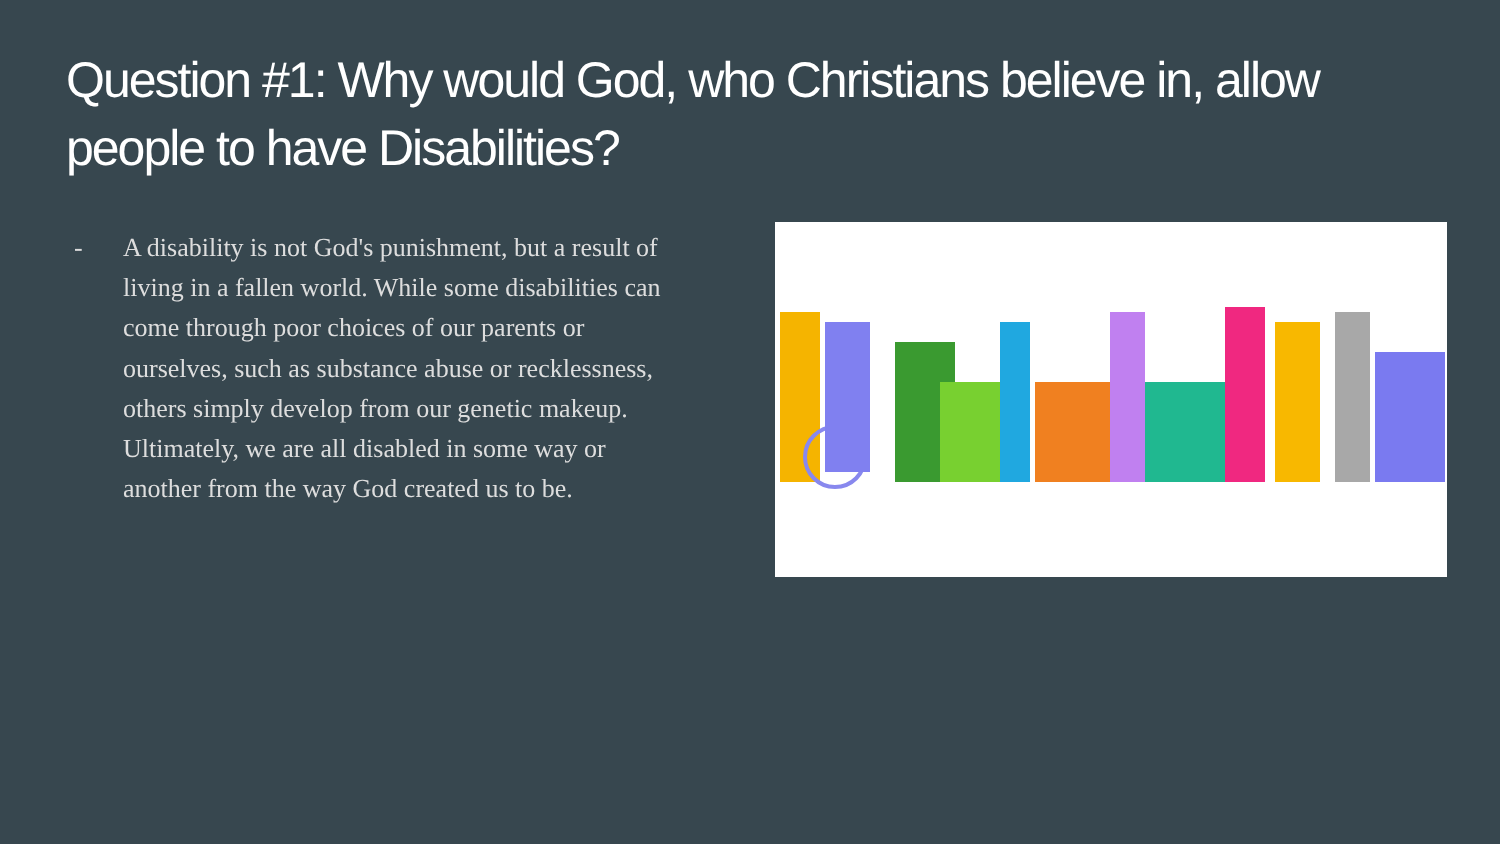Question #1: Why would God, who Christians believe in, allow people to have Disabilities?
- A disability is not God's punishment, but a result of living in a fallen world. While some disabilities can come through poor choices of our parents or ourselves, such as substance abuse or recklessness, others simply develop from our genetic makeup. Ultimately, we are all disabled in some way or another from the way God created us to be.